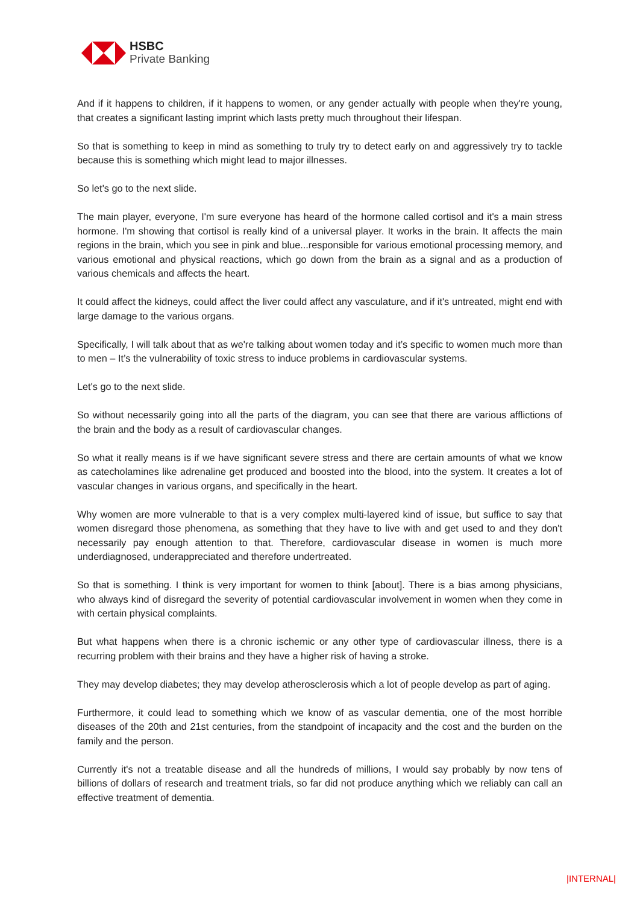HSBC
Private Banking
And if it happens to children, if it happens to women, or any gender actually with people when they're young, that creates a significant lasting imprint which lasts pretty much throughout their lifespan.
So that is something to keep in mind as something to truly try to detect early on and aggressively try to tackle because this is something which might lead to major illnesses.
So let's go to the next slide.
The main player, everyone, I'm sure everyone has heard of the hormone called cortisol and it's a main stress hormone. I'm showing that cortisol is really kind of a universal player. It works in the brain. It affects the main regions in the brain, which you see in pink and blue...responsible for various emotional processing memory, and various emotional and physical reactions, which go down from the brain as a signal and as a production of various chemicals and affects the heart.
It could affect the kidneys, could affect the liver could affect any vasculature, and if it's untreated, might end with large damage to the various organs.
Specifically, I will talk about that as we're talking about women today and it’s specific to women much more than to men – It’s the vulnerability of toxic stress to induce problems in cardiovascular systems.
Let's go to the next slide.
So without necessarily going into all the parts of the diagram, you can see that there are various afflictions of the brain and the body as a result of cardiovascular changes.
So what it really means is if we have significant severe stress and there are certain amounts of what we know as catecholamines like adrenaline get produced and boosted into the blood, into the system. It creates a lot of vascular changes in various organs, and specifically in the heart.
Why women are more vulnerable to that is a very complex multi-layered kind of issue, but suffice to say that women disregard those phenomena, as something that they have to live with and get used to and they don't necessarily pay enough attention to that. Therefore, cardiovascular disease in women is much more underdiagnosed, underappreciated and therefore undertreated.
So that is something. I think is very important for women to think [about]. There is a bias among physicians, who always kind of disregard the severity of potential cardiovascular involvement in women when they come in with certain physical complaints.
But what happens when there is a chronic ischemic or any other type of cardiovascular illness, there is a recurring problem with their brains and they have a higher risk of having a stroke.
They may develop diabetes; they may develop atherosclerosis which a lot of people develop as part of aging.
Furthermore, it could lead to something which we know of as vascular dementia, one of the most horrible diseases of the 20th and 21st centuries, from the standpoint of incapacity and the cost and the burden on the family and the person.
Currently it's not a treatable disease and all the hundreds of millions, I would say probably by now tens of billions of dollars of research and treatment trials, so far did not produce anything which we reliably can call an effective treatment of dementia.
|INTERNAL|